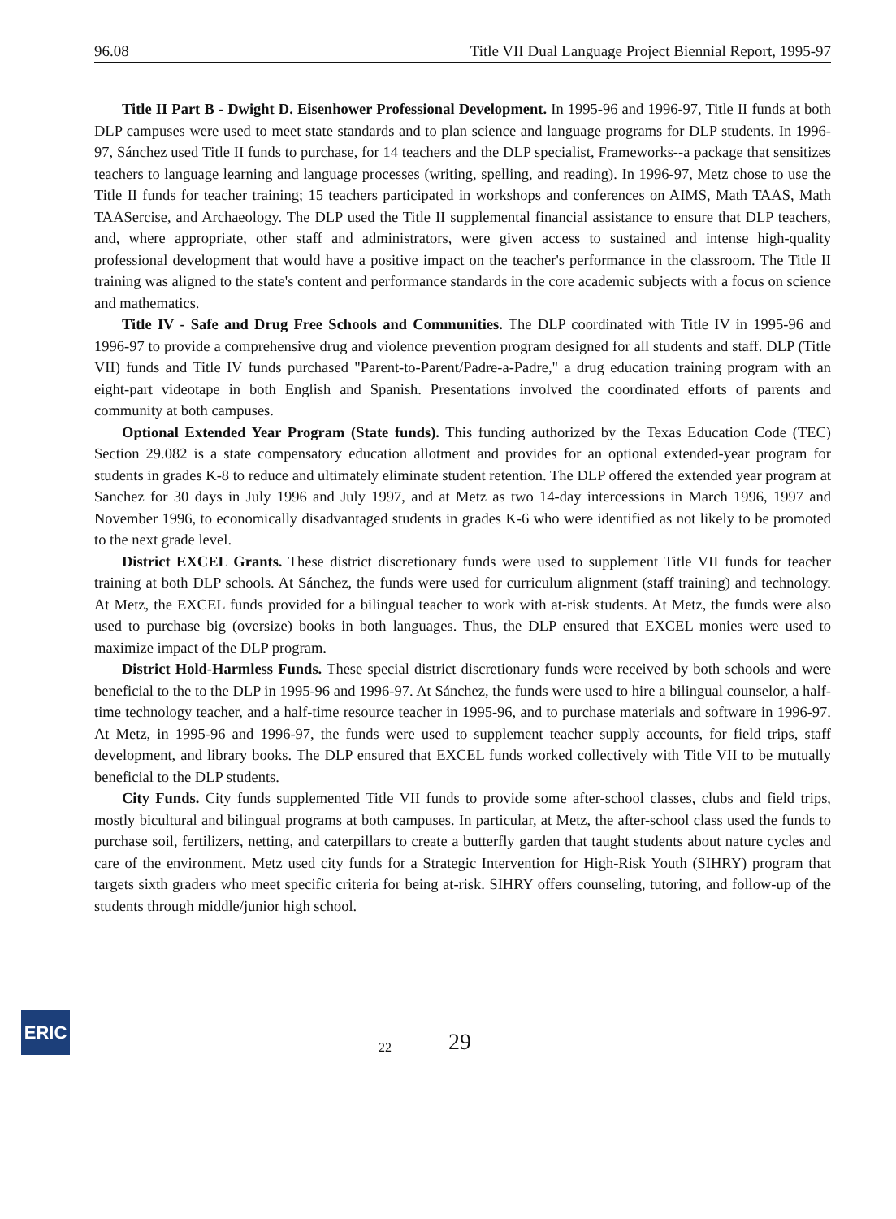96.08 Title VII Dual Language Project Biennial Report, 1995-97
Title II Part B - Dwight D. Eisenhower Professional Development. In 1995-96 and 1996-97, Title II funds at both DLP campuses were used to meet state standards and to plan science and language programs for DLP students. In 1996-97, Sánchez used Title II funds to purchase, for 14 teachers and the DLP specialist, Frameworks--a package that sensitizes teachers to language learning and language processes (writing, spelling, and reading). In 1996-97, Metz chose to use the Title II funds for teacher training; 15 teachers participated in workshops and conferences on AIMS, Math TAAS, Math TAASercise, and Archaeology. The DLP used the Title II supplemental financial assistance to ensure that DLP teachers, and, where appropriate, other staff and administrators, were given access to sustained and intense high-quality professional development that would have a positive impact on the teacher's performance in the classroom. The Title II training was aligned to the state's content and performance standards in the core academic subjects with a focus on science and mathematics.
Title IV - Safe and Drug Free Schools and Communities. The DLP coordinated with Title IV in 1995-96 and 1996-97 to provide a comprehensive drug and violence prevention program designed for all students and staff. DLP (Title VII) funds and Title IV funds purchased "Parent-to-Parent/Padre-a-Padre," a drug education training program with an eight-part videotape in both English and Spanish. Presentations involved the coordinated efforts of parents and community at both campuses.
Optional Extended Year Program (State funds). This funding authorized by the Texas Education Code (TEC) Section 29.082 is a state compensatory education allotment and provides for an optional extended-year program for students in grades K-8 to reduce and ultimately eliminate student retention. The DLP offered the extended year program at Sanchez for 30 days in July 1996 and July 1997, and at Metz as two 14-day intercessions in March 1996, 1997 and November 1996, to economically disadvantaged students in grades K-6 who were identified as not likely to be promoted to the next grade level.
District EXCEL Grants. These district discretionary funds were used to supplement Title VII funds for teacher training at both DLP schools. At Sánchez, the funds were used for curriculum alignment (staff training) and technology. At Metz, the EXCEL funds provided for a bilingual teacher to work with at-risk students. At Metz, the funds were also used to purchase big (oversize) books in both languages. Thus, the DLP ensured that EXCEL monies were used to maximize impact of the DLP program.
District Hold-Harmless Funds. These special district discretionary funds were received by both schools and were beneficial to the to the DLP in 1995-96 and 1996-97. At Sánchez, the funds were used to hire a bilingual counselor, a half-time technology teacher, and a half-time resource teacher in 1995-96, and to purchase materials and software in 1996-97. At Metz, in 1995-96 and 1996-97, the funds were used to supplement teacher supply accounts, for field trips, staff development, and library books. The DLP ensured that EXCEL funds worked collectively with Title VII to be mutually beneficial to the DLP students.
City Funds. City funds supplemented Title VII funds to provide some after-school classes, clubs and field trips, mostly bicultural and bilingual programs at both campuses. In particular, at Metz, the after-school class used the funds to purchase soil, fertilizers, netting, and caterpillars to create a butterfly garden that taught students about nature cycles and care of the environment. Metz used city funds for a Strategic Intervention for High-Risk Youth (SIHRY) program that targets sixth graders who meet specific criteria for being at-risk. SIHRY offers counseling, tutoring, and follow-up of the students through middle/junior high school.
ERIC
22 29